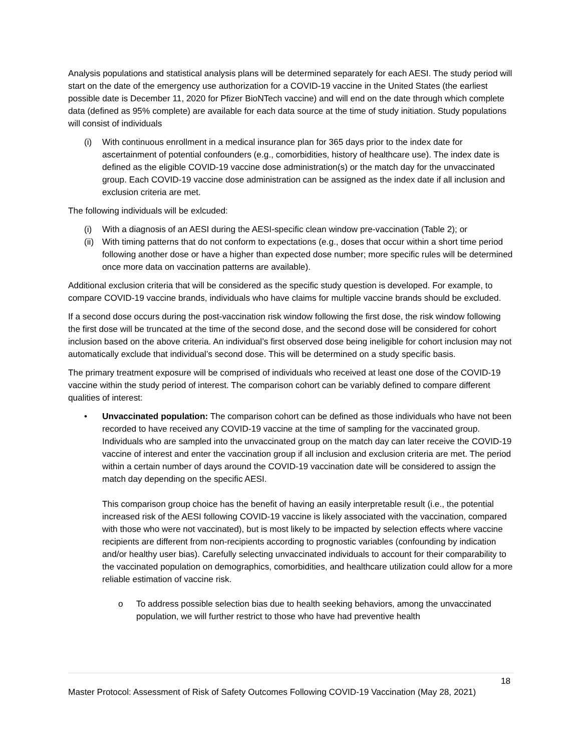Analysis populations and statistical analysis plans will be determined separately for each AESI. The study period will start on the date of the emergency use authorization for a COVID-19 vaccine in the United States (the earliest possible date is December 11, 2020 for Pfizer BioNTech vaccine) and will end on the date through which complete data (defined as 95% complete) are available for each data source at the time of study initiation. Study populations will consist of individuals
(i) With continuous enrollment in a medical insurance plan for 365 days prior to the index date for ascertainment of potential confounders (e.g., comorbidities, history of healthcare use). The index date is defined as the eligible COVID-19 vaccine dose administration(s) or the match day for the unvaccinated group. Each COVID-19 vaccine dose administration can be assigned as the index date if all inclusion and exclusion criteria are met.
The following individuals will be exlcuded:
(i) With a diagnosis of an AESI during the AESI-specific clean window pre-vaccination (Table 2); or
(ii) With timing patterns that do not conform to expectations (e.g., doses that occur within a short time period following another dose or have a higher than expected dose number; more specific rules will be determined once more data on vaccination patterns are available).
Additional exclusion criteria that will be considered as the specific study question is developed. For example, to compare COVID-19 vaccine brands, individuals who have claims for multiple vaccine brands should be excluded.
If a second dose occurs during the post-vaccination risk window following the first dose, the risk window following the first dose will be truncated at the time of the second dose, and the second dose will be considered for cohort inclusion based on the above criteria. An individual’s first observed dose being ineligible for cohort inclusion may not automatically exclude that individual’s second dose. This will be determined on a study specific basis.
The primary treatment exposure will be comprised of individuals who received at least one dose of the COVID-19 vaccine within the study period of interest. The comparison cohort can be variably defined to compare different qualities of interest:
• Unvaccinated population: The comparison cohort can be defined as those individuals who have not been recorded to have received any COVID-19 vaccine at the time of sampling for the vaccinated group. Individuals who are sampled into the unvaccinated group on the match day can later receive the COVID-19 vaccine of interest and enter the vaccination group if all inclusion and exclusion criteria are met. The period within a certain number of days around the COVID-19 vaccination date will be considered to assign the match day depending on the specific AESI.
This comparison group choice has the benefit of having an easily interpretable result (i.e., the potential increased risk of the AESI following COVID-19 vaccine is likely associated with the vaccination, compared with those who were not vaccinated), but is most likely to be impacted by selection effects where vaccine recipients are different from non-recipients according to prognostic variables (confounding by indication and/or healthy user bias). Carefully selecting unvaccinated individuals to account for their comparability to the vaccinated population on demographics, comorbidities, and healthcare utilization could allow for a more reliable estimation of vaccine risk.
o To address possible selection bias due to health seeking behaviors, among the unvaccinated population, we will further restrict to those who have had preventive health
18
Master Protocol: Assessment of Risk of Safety Outcomes Following COVID-19 Vaccination (May 28, 2021)